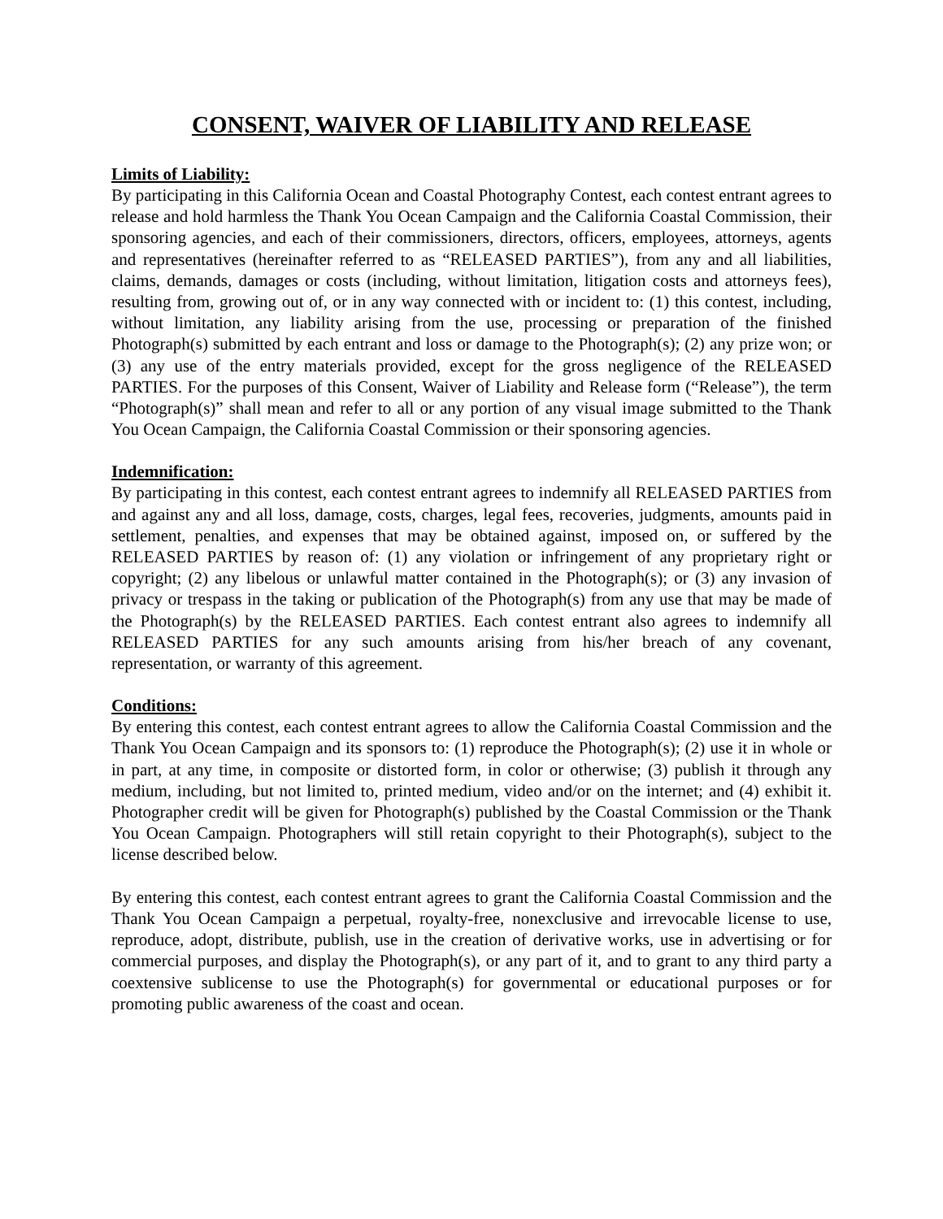CONSENT, WAIVER OF LIABILITY AND RELEASE
Limits of Liability:
By participating in this California Ocean and Coastal Photography Contest, each contest entrant agrees to release and hold harmless the Thank You Ocean Campaign and the California Coastal Commission, their sponsoring agencies, and each of their commissioners, directors, officers, employees, attorneys, agents and representatives (hereinafter referred to as “RELEASED PARTIES”), from any and all liabilities, claims, demands, damages or costs (including, without limitation, litigation costs and attorneys fees), resulting from, growing out of, or in any way connected with or incident to: (1) this contest, including, without limitation, any liability arising from the use, processing or preparation of the finished Photograph(s) submitted by each entrant and loss or damage to the Photograph(s); (2) any prize won; or (3) any use of the entry materials provided, except for the gross negligence of the RELEASED PARTIES. For the purposes of this Consent, Waiver of Liability and Release form (“Release”), the term “Photograph(s)” shall mean and refer to all or any portion of any visual image submitted to the Thank You Ocean Campaign, the California Coastal Commission or their sponsoring agencies.
Indemnification:
By participating in this contest, each contest entrant agrees to indemnify all RELEASED PARTIES from and against any and all loss, damage, costs, charges, legal fees, recoveries, judgments, amounts paid in settlement, penalties, and expenses that may be obtained against, imposed on, or suffered by the RELEASED PARTIES by reason of: (1) any violation or infringement of any proprietary right or copyright; (2) any libelous or unlawful matter contained in the Photograph(s); or (3) any invasion of privacy or trespass in the taking or publication of the Photograph(s) from any use that may be made of the Photograph(s) by the RELEASED PARTIES. Each contest entrant also agrees to indemnify all RELEASED PARTIES for any such amounts arising from his/her breach of any covenant, representation, or warranty of this agreement.
Conditions:
By entering this contest, each contest entrant agrees to allow the California Coastal Commission and the Thank You Ocean Campaign and its sponsors to: (1) reproduce the Photograph(s); (2) use it in whole or in part, at any time, in composite or distorted form, in color or otherwise; (3) publish it through any medium, including, but not limited to, printed medium, video and/or on the internet; and (4) exhibit it. Photographer credit will be given for Photograph(s) published by the Coastal Commission or the Thank You Ocean Campaign. Photographers will still retain copyright to their Photograph(s), subject to the license described below.
By entering this contest, each contest entrant agrees to grant the California Coastal Commission and the Thank You Ocean Campaign a perpetual, royalty-free, nonexclusive and irrevocable license to use, reproduce, adopt, distribute, publish, use in the creation of derivative works, use in advertising or for commercial purposes, and display the Photograph(s), or any part of it, and to grant to any third party a coextensive sublicense to use the Photograph(s) for governmental or educational purposes or for promoting public awareness of the coast and ocean.